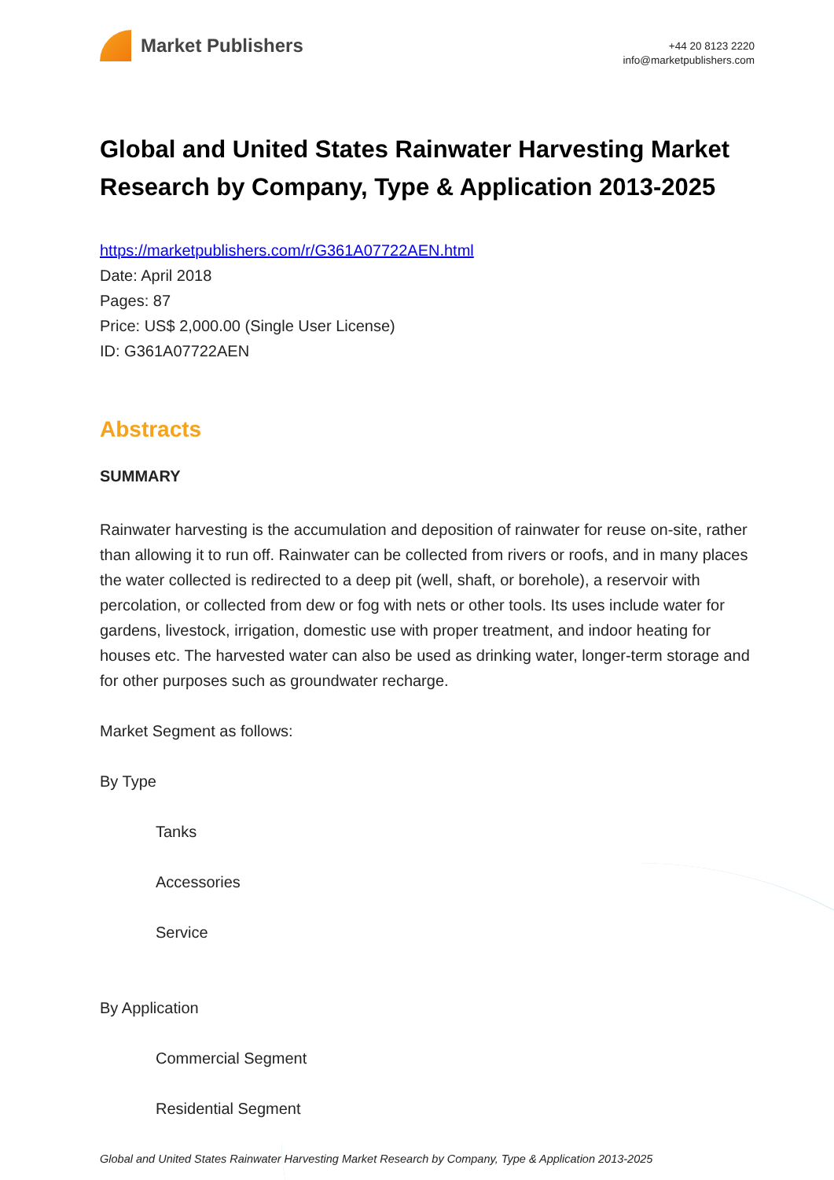Market Publishers
+44 20 8123 2220
info@marketpublishers.com
Global and United States Rainwater Harvesting Market Research by Company, Type & Application 2013-2025
https://marketpublishers.com/r/G361A07722AEN.html
Date: April 2018
Pages: 87
Price: US$ 2,000.00 (Single User License)
ID: G361A07722AEN
Abstracts
SUMMARY
Rainwater harvesting is the accumulation and deposition of rainwater for reuse on-site, rather than allowing it to run off. Rainwater can be collected from rivers or roofs, and in many places the water collected is redirected to a deep pit (well, shaft, or borehole), a reservoir with percolation, or collected from dew or fog with nets or other tools. Its uses include water for gardens, livestock, irrigation, domestic use with proper treatment, and indoor heating for houses etc. The harvested water can also be used as drinking water, longer-term storage and for other purposes such as groundwater recharge.
Market Segment as follows:
By Type
Tanks
Accessories
Service
By Application
Commercial Segment
Residential Segment
Global and United States Rainwater Harvesting Market Research by Company, Type & Application 2013-2025